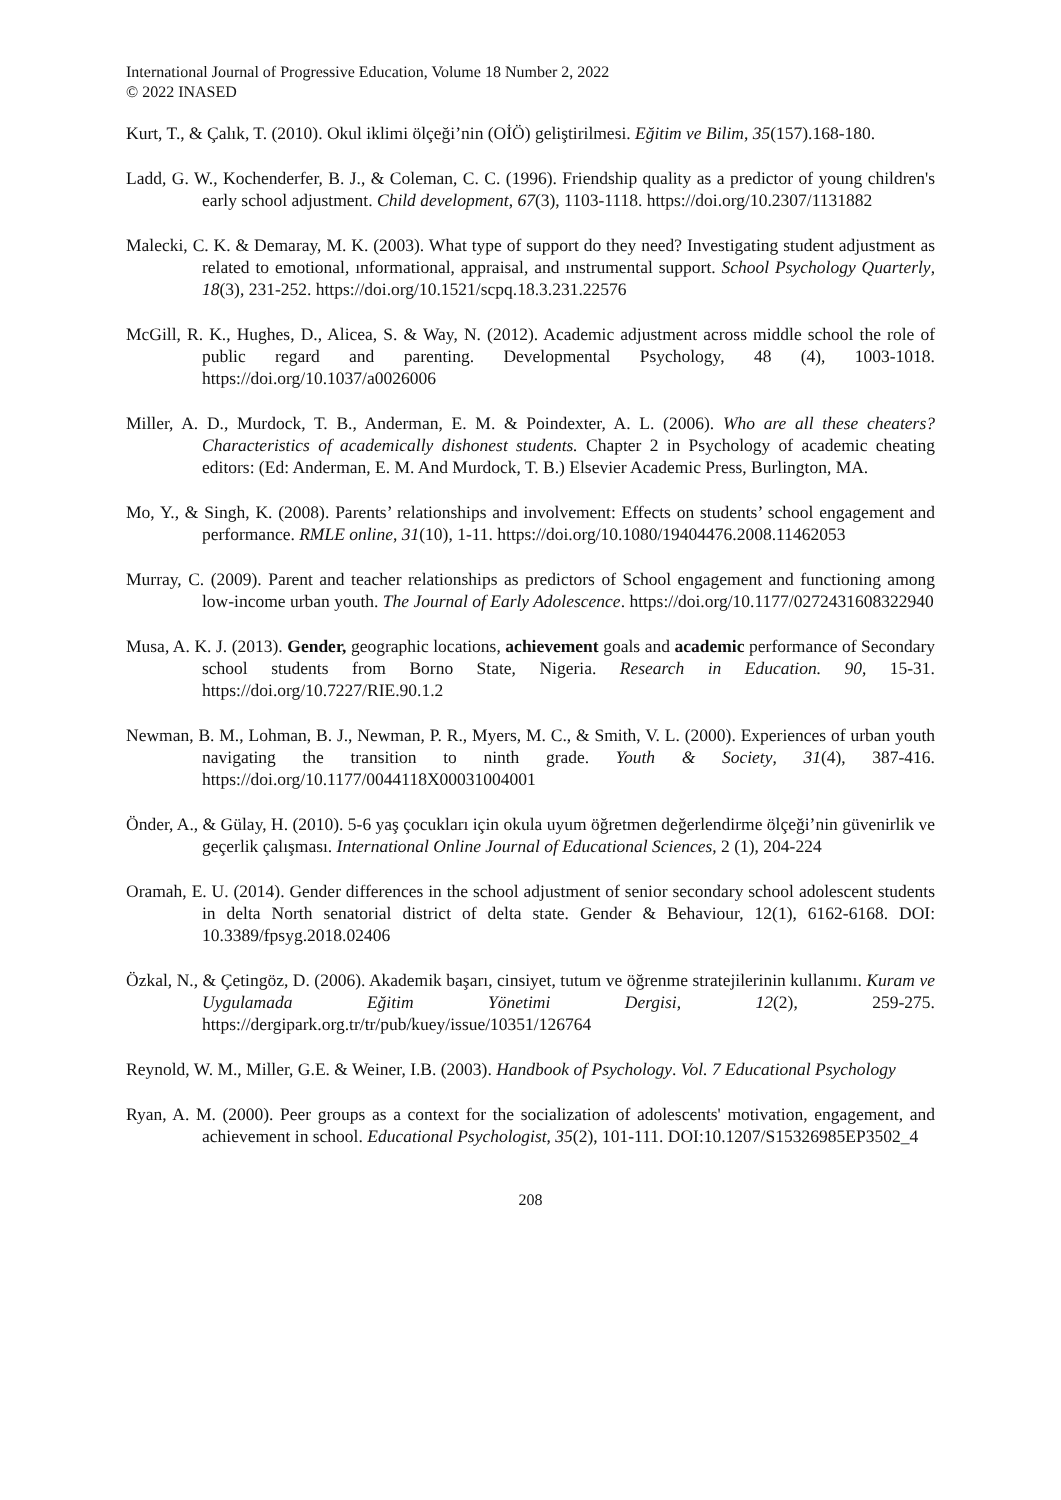International Journal of Progressive Education, Volume 18 Number 2, 2022
© 2022 INASED
Kurt, T., & Çalık, T. (2010). Okul iklimi ölçeği’nin (OİÖ) geliştirilmesi. Eğitim ve Bilim, 35(157).168-180.
Ladd, G. W., Kochenderfer, B. J., & Coleman, C. C. (1996). Friendship quality as a predictor of young children's early school adjustment. Child development, 67(3), 1103-1118. https://doi.org/10.2307/1131882
Malecki, C. K. & Demaray, M. K. (2003). What type of support do they need? Investigating student adjustment as related to emotional, ınformational, appraisal, and ınstrumental support. School Psychology Quarterly, 18(3), 231-252. https://doi.org/10.1521/scpq.18.3.231.22576
McGill, R. K., Hughes, D., Alicea, S. & Way, N. (2012). Academic adjustment across middle school the role of public regard and parenting. Developmental Psychology, 48 (4), 1003-1018. https://doi.org/10.1037/a0026006
Miller, A. D., Murdock, T. B., Anderman, E. M. & Poindexter, A. L. (2006). Who are all these cheaters? Characteristics of academically dishonest students. Chapter 2 in Psychology of academic cheating editors: (Ed: Anderman, E. M. And Murdock, T. B.) Elsevier Academic Press, Burlington, MA.
Mo, Y., & Singh, K. (2008). Parents’ relationships and involvement: Effects on students’ school engagement and performance. RMLE online, 31(10), 1-11. https://doi.org/10.1080/19404476.2008.11462053
Murray, C. (2009). Parent and teacher relationships as predictors of School engagement and functioning among low-income urban youth. The Journal of Early Adolescence. https://doi.org/10.1177/0272431608322940
Musa, A. K. J. (2013). Gender, geographic locations, achievement goals and academic performance of Secondary school students from Borno State, Nigeria. Research in Education. 90, 15-31. https://doi.org/10.7227/RIE.90.1.2
Newman, B. M., Lohman, B. J., Newman, P. R., Myers, M. C., & Smith, V. L. (2000). Experiences of urban youth navigating the transition to ninth grade. Youth & Society, 31(4), 387-416. https://doi.org/10.1177/0044118X00031004001
Önder, A., & Gülay, H. (2010). 5-6 yaş çocukları için okula uyum öğretmen değerlendirme ölçeği’nin güvenirlik ve geçerlik çalışması. International Online Journal of Educational Sciences, 2 (1), 204-224
Oramah, E. U. (2014). Gender differences in the school adjustment of senior secondary school adolescent students in delta North senatorial district of delta state. Gender & Behaviour, 12(1), 6162-6168. DOI: 10.3389/fpsyg.2018.02406
Özkal, N., & Çetingöz, D. (2006). Akademik başarı, cinsiyet, tutum ve öğrenme stratejilerinin kullanımı. Kuram ve Uygulamada Eğitim Yönetimi Dergisi, 12(2), 259-275. https://dergipark.org.tr/tr/pub/kuey/issue/10351/126764
Reynold, W. M., Miller, G.E. & Weiner, I.B. (2003). Handbook of Psychology. Vol. 7 Educational Psychology
Ryan, A. M. (2000). Peer groups as a context for the socialization of adolescents' motivation, engagement, and achievement in school. Educational Psychologist, 35(2), 101-111. DOI:10.1207/S15326985EP3502_4
208